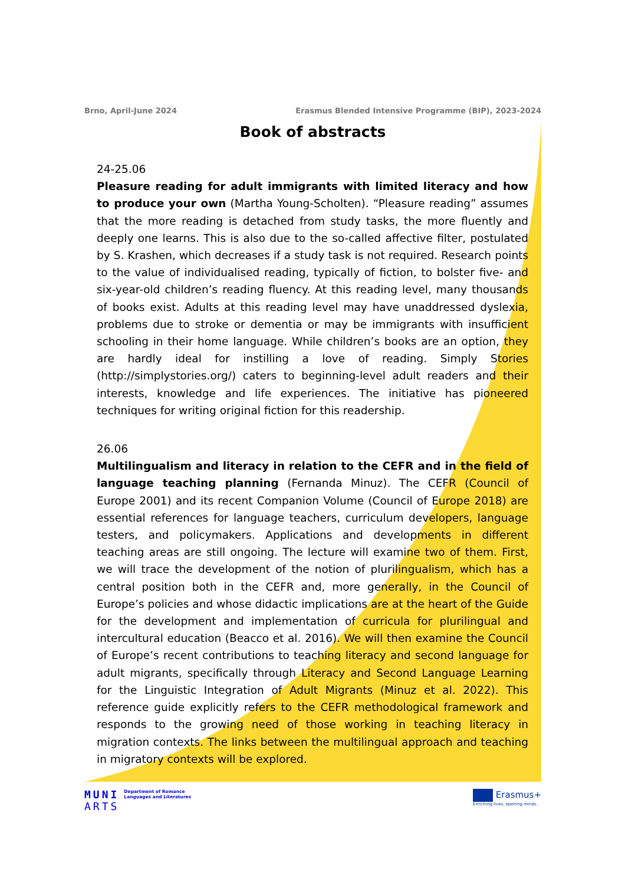Brno, April-June 2024 Erasmus Blended Intensive Programme (BIP), 2023-2024
Book of abstracts
24-25.06
Pleasure reading for adult immigrants with limited literacy and how to produce your own (Martha Young-Scholten). “Pleasure reading” assumes that the more reading is detached from study tasks, the more fluently and deeply one learns. This is also due to the so-called affective filter, postulated by S. Krashen, which decreases if a study task is not required. Research points to the value of individualised reading, typically of fiction, to bolster five- and six-year-old children’s reading fluency. At this reading level, many thousands of books exist. Adults at this reading level may have unaddressed dyslexia, problems due to stroke or dementia or may be immigrants with insufficient schooling in their home language. While children’s books are an option, they are hardly ideal for instilling a love of reading. Simply Stories (http://simplystories.org/) caters to beginning-level adult readers and their interests, knowledge and life experiences. The initiative has pioneered techniques for writing original fiction for this readership.
26.06
Multilingualism and literacy in relation to the CEFR and in the field of language teaching planning (Fernanda Minuz). The CEFR (Council of Europe 2001) and its recent Companion Volume (Council of Europe 2018) are essential references for language teachers, curriculum developers, language testers, and policymakers. Applications and developments in different teaching areas are still ongoing. The lecture will examine two of them. First, we will trace the development of the notion of plurilingualism, which has a central position both in the CEFR and, more generally, in the Council of Europe’s policies and whose didactic implications are at the heart of the Guide for the development and implementation of curricula for plurilingual and intercultural education (Beacco et al. 2016). We will then examine the Council of Europe’s recent contributions to teaching literacy and second language for adult migrants, specifically through Literacy and Second Language Learning for the Linguistic Integration of Adult Migrants (Minuz et al. 2022). This reference guide explicitly refers to the CEFR methodological framework and responds to the growing need of those working in teaching literacy in migration contexts. The links between the multilingual approach and teaching in migratory contexts will be explored.
MUNI
ARTS
Department of Romance
Languages and Literatures
Erasmus+
Enriching lives, opening minds.